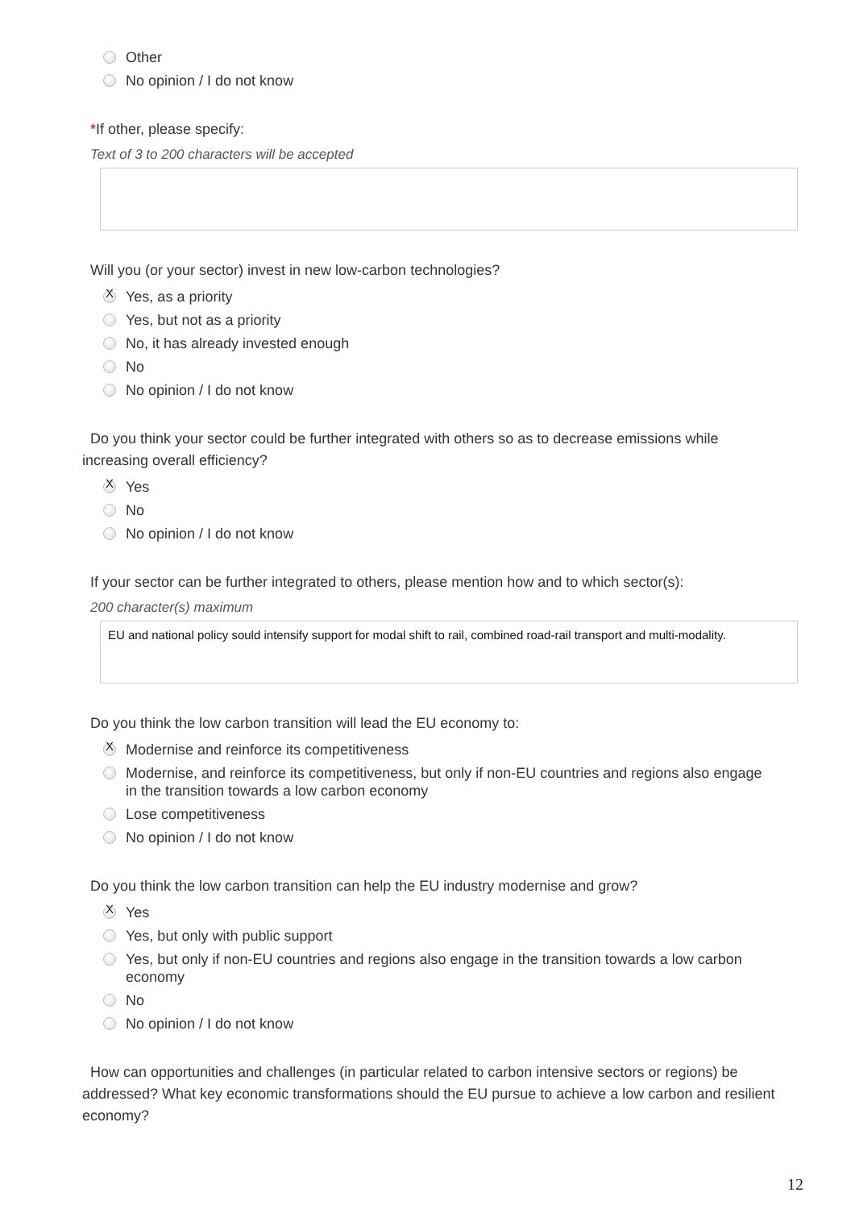Other
No opinion / I do not know
*If other, please specify:
Text of 3 to 200 characters will be accepted
Will you (or your sector) invest in new low-carbon technologies?
X
Yes, as a priority
Yes, but not as a priority
No, it has already invested enough
No
No opinion / I do not know
Do you think your sector could be further integrated with others so as to decrease emissions while increasing overall efficiency?
X
Yes
No
No opinion / I do not know
If your sector can be further integrated to others, please mention how and to which sector(s):
200 character(s) maximum
EU and national policy sould intensify support for modal shift to rail, combined road-rail transport and multi-modality.
Do you think the low carbon transition will lead the EU economy to:
X
Modernise and reinforce its competitiveness
Modernise, and reinforce its competitiveness, but only if non-EU countries and regions also engage in the transition towards a low carbon economy
Lose competitiveness
No opinion / I do not know
Do you think the low carbon transition can help the EU industry modernise and grow?
X
Yes
Yes, but only with public support
Yes, but only if non-EU countries and regions also engage in the transition towards a low carbon economy
No
No opinion / I do not know
How can opportunities and challenges (in particular related to carbon intensive sectors or regions) be addressed? What key economic transformations should the EU pursue to achieve a low carbon and resilient economy?
12